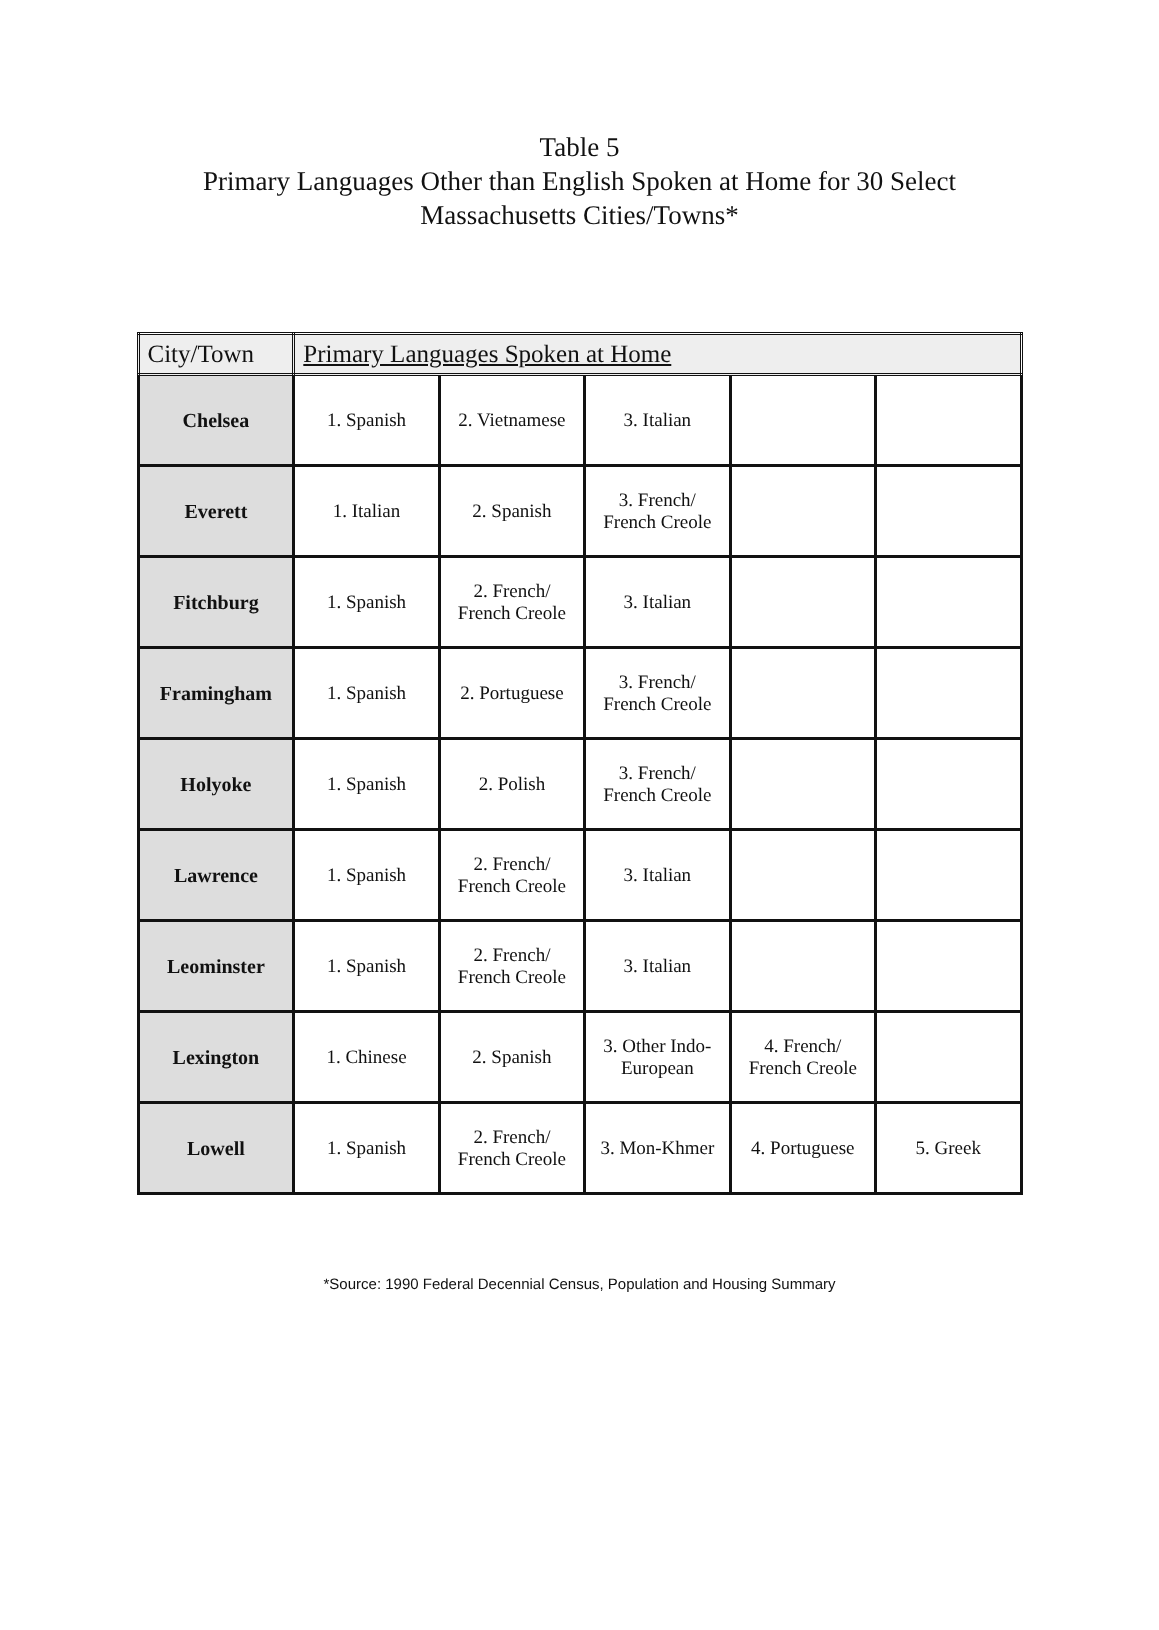Table 5
Primary Languages Other than English Spoken at Home for 30 Select
Massachusetts Cities/Towns*
| City/Town | Primary Languages Spoken at Home | | | | |
| --- | --- | --- | --- | --- | --- |
| Chelsea | 1. Spanish | 2. Vietnamese | 3. Italian | | |
| Everett | 1. Italian | 2. Spanish | 3. French/ French Creole | | |
| Fitchburg | 1. Spanish | 2. French/ French Creole | 3. Italian | | |
| Framingham | 1. Spanish | 2. Portuguese | 3. French/ French Creole | | |
| Holyoke | 1. Spanish | 2. Polish | 3. French/ French Creole | | |
| Lawrence | 1. Spanish | 2. French/ French Creole | 3. Italian | | |
| Leominster | 1. Spanish | 2. French/ French Creole | 3. Italian | | |
| Lexington | 1. Chinese | 2. Spanish | 3. Other Indo- European | 4. French/ French Creole | |
| Lowell | 1. Spanish | 2. French/ French Creole | 3. Mon-Khmer | 4. Portuguese | 5. Greek |
*Source: 1990 Federal Decennial Census, Population and Housing Summary